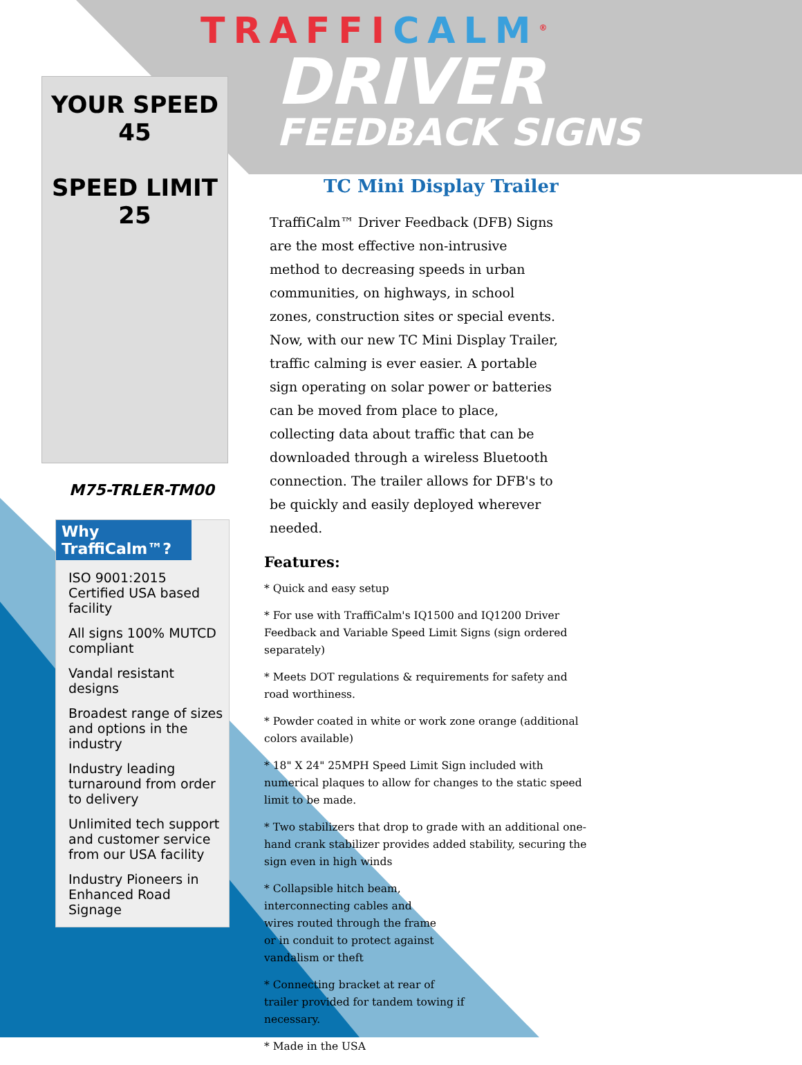YOUR SPEED 45
SPEED LIMIT 25
M75-TRLER-TM00
Why TraffiCalm™?
ISO 9001:2015 Certified USA based facility
All signs 100% MUTCD compliant
Vandal resistant designs
Broadest range of sizes and options in the industry
Industry leading turnaround from order to delivery
Unlimited tech support and customer service from our USA facility
Industry Pioneers in Enhanced Road Signage
TRAFFICALM<sup>®</sup>
DRIVER
FEEDBACK SIGNS
TC Mini Display Trailer
TraffiCalm™ Driver Feedback (DFB) Signs are the most effective non-intrusive method to decreasing speeds in urban communities, on highways, in school zones, construction sites or special events. Now, with our new TC Mini Display Trailer, traffic calming is ever easier. A portable sign operating on solar power or batteries can be moved from place to place, collecting data about traffic that can be downloaded through a wireless Bluetooth connection. The trailer allows for DFB's to be quickly and easily deployed wherever needed.
Features:
* Quick and easy setup
* For use with TraffiCalm's IQ1500 and IQ1200 Driver Feedback and Variable Speed Limit Signs (sign ordered separately)
* Meets DOT regulations & requirements for safety and road worthiness.
* Powder coated in white or work zone orange (additional colors available)
* 18" X 24" 25MPH Speed Limit Sign included with numerical plaques to allow for changes to the static speed limit to be made.
* Two stabilizers that drop to grade with an additional one-hand crank stabilizer provides added stability, securing the sign even in high winds
* Collapsible hitch beam, interconnecting cables and wires routed through the frame or in conduit to protect against vandalism or theft
* Connecting bracket at rear of trailer provided for tandem towing if necessary.
* Made in the USA